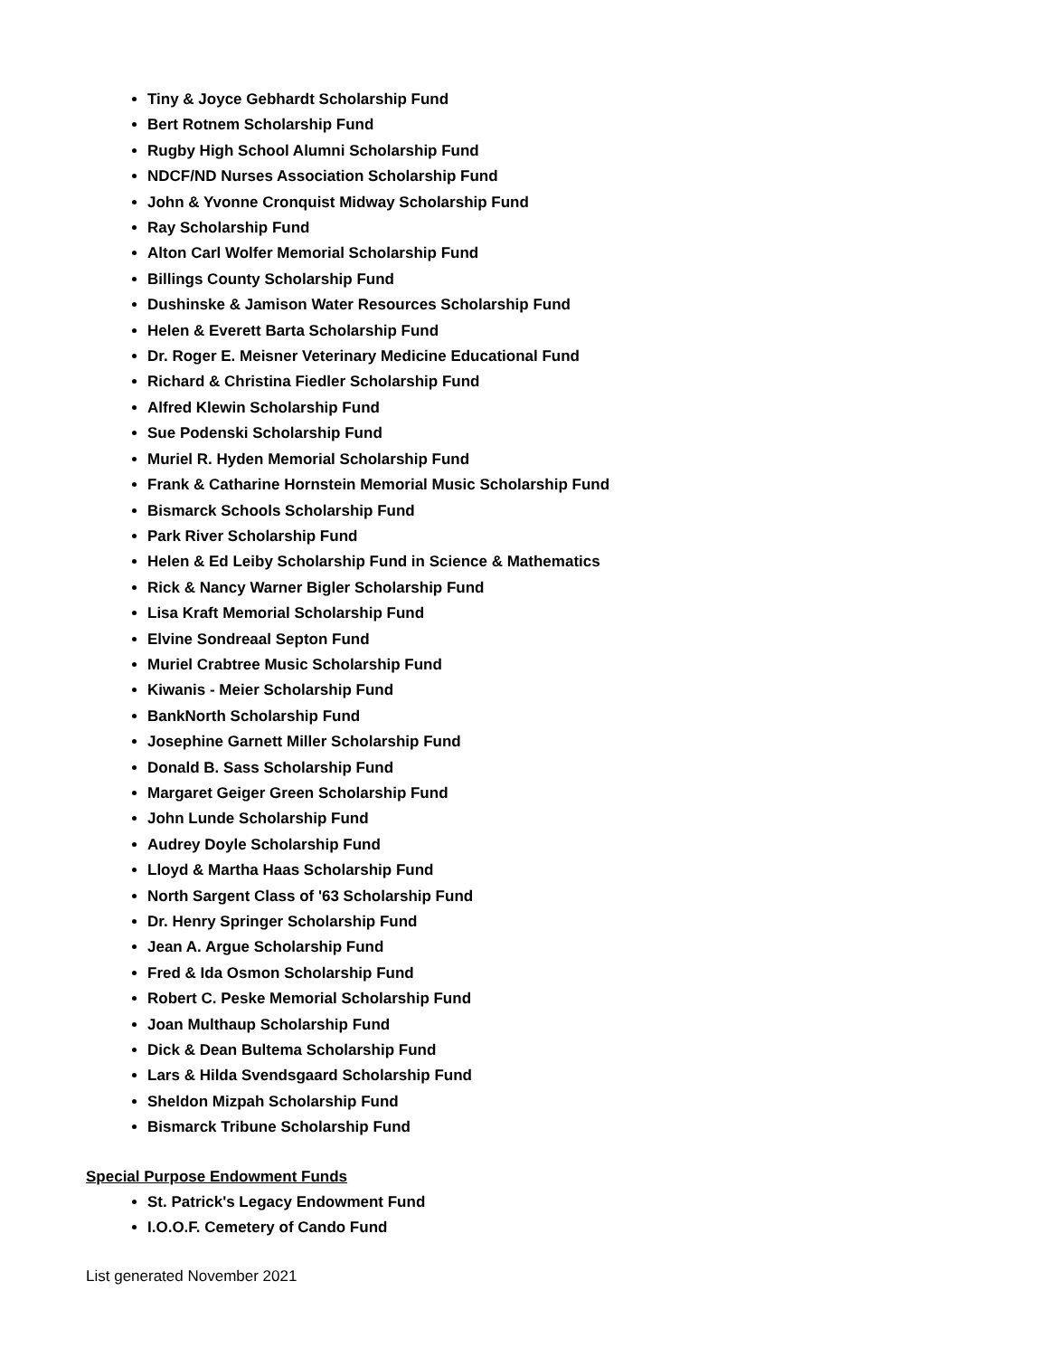Tiny & Joyce Gebhardt Scholarship Fund
Bert Rotnem Scholarship Fund
Rugby High School Alumni Scholarship Fund
NDCF/ND Nurses Association Scholarship Fund
John & Yvonne Cronquist Midway Scholarship Fund
Ray Scholarship Fund
Alton Carl Wolfer Memorial Scholarship Fund
Billings County Scholarship Fund
Dushinske & Jamison Water Resources Scholarship Fund
Helen & Everett Barta Scholarship Fund
Dr. Roger E. Meisner Veterinary Medicine Educational Fund
Richard & Christina Fiedler Scholarship Fund
Alfred Klewin Scholarship Fund
Sue Podenski Scholarship Fund
Muriel R. Hyden Memorial Scholarship Fund
Frank & Catharine Hornstein Memorial Music Scholarship Fund
Bismarck Schools Scholarship Fund
Park River Scholarship Fund
Helen & Ed Leiby Scholarship Fund in Science & Mathematics
Rick & Nancy Warner Bigler Scholarship Fund
Lisa Kraft Memorial Scholarship Fund
Elvine Sondreaal Septon Fund
Muriel Crabtree Music Scholarship Fund
Kiwanis - Meier Scholarship Fund
BankNorth Scholarship Fund
Josephine Garnett Miller Scholarship Fund
Donald B. Sass Scholarship Fund
Margaret Geiger Green Scholarship Fund
John Lunde Scholarship Fund
Audrey Doyle Scholarship Fund
Lloyd & Martha Haas Scholarship Fund
North Sargent Class of '63 Scholarship Fund
Dr. Henry Springer Scholarship Fund
Jean A. Argue Scholarship Fund
Fred & Ida Osmon Scholarship Fund
Robert C. Peske Memorial Scholarship Fund
Joan Multhaup Scholarship Fund
Dick & Dean Bultema Scholarship Fund
Lars & Hilda Svendsgaard Scholarship Fund
Sheldon Mizpah Scholarship Fund
Bismarck Tribune Scholarship Fund
Special Purpose Endowment Funds
St. Patrick's Legacy Endowment Fund
I.O.O.F. Cemetery of Cando Fund
List generated November 2021